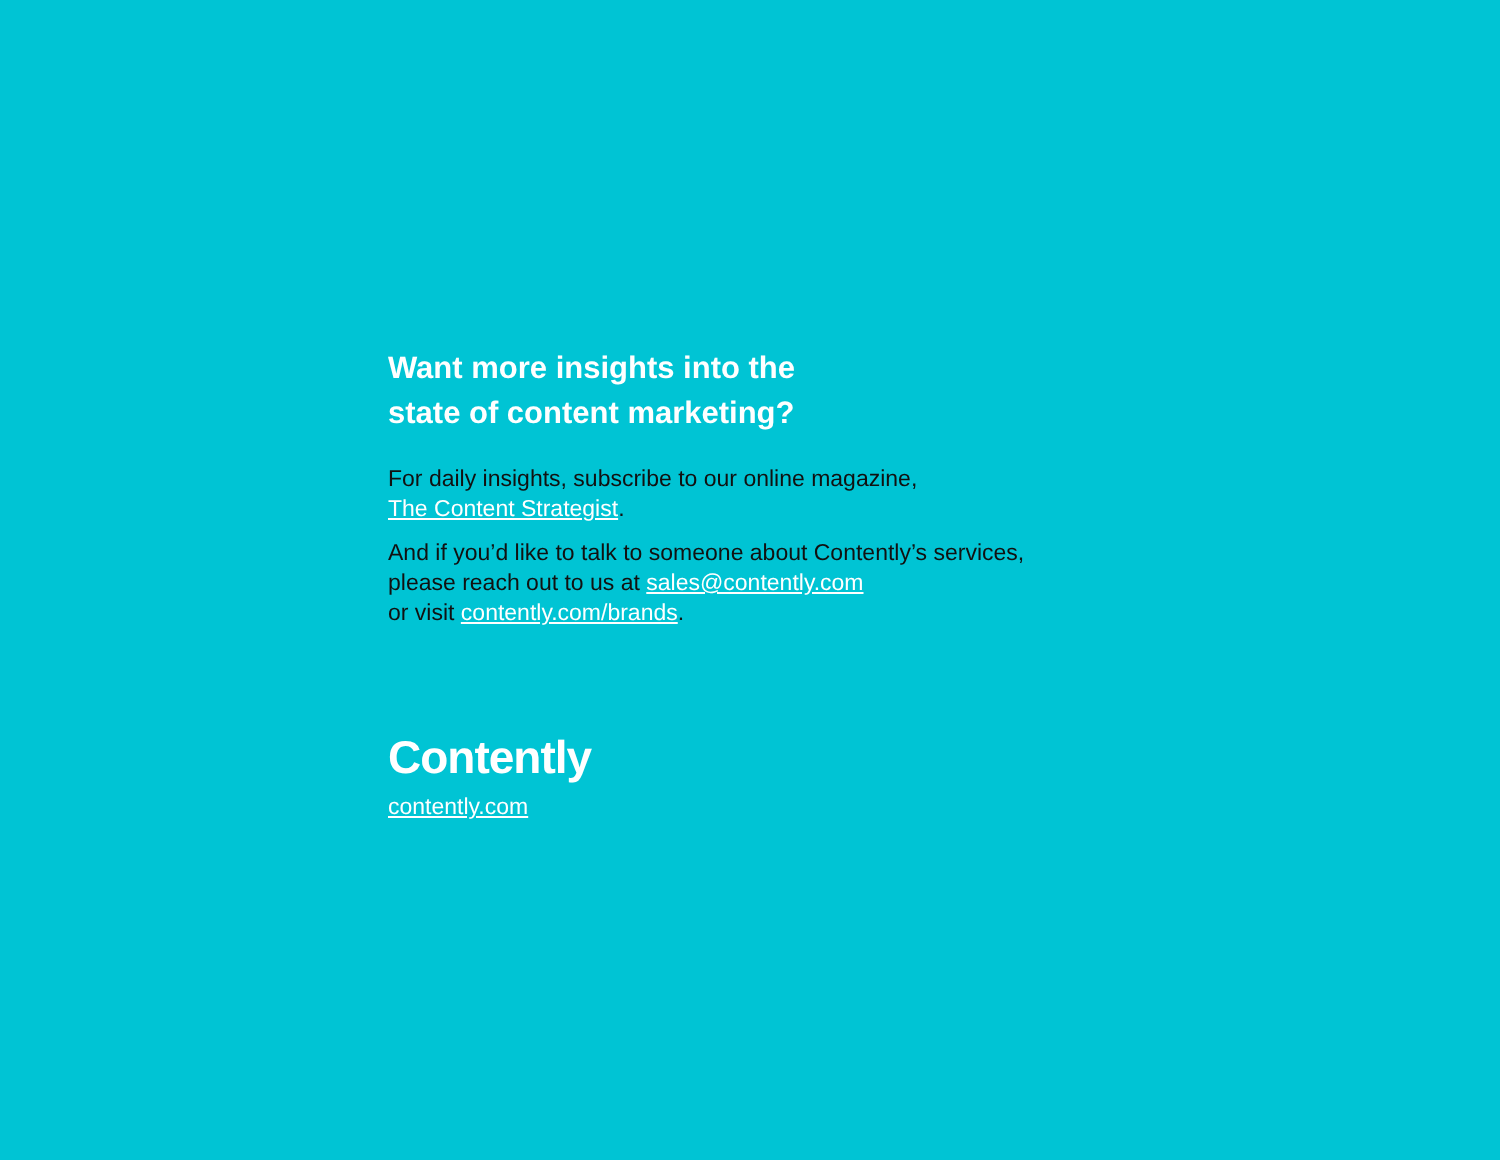Want more insights into the
state of content marketing?
For daily insights, subscribe to our online magazine,
The Content Strategist.
And if you’d like to talk to someone about Contently’s services,
please reach out to us at sales@contently.com
or visit contently.com/brands.
Contently
contently.com